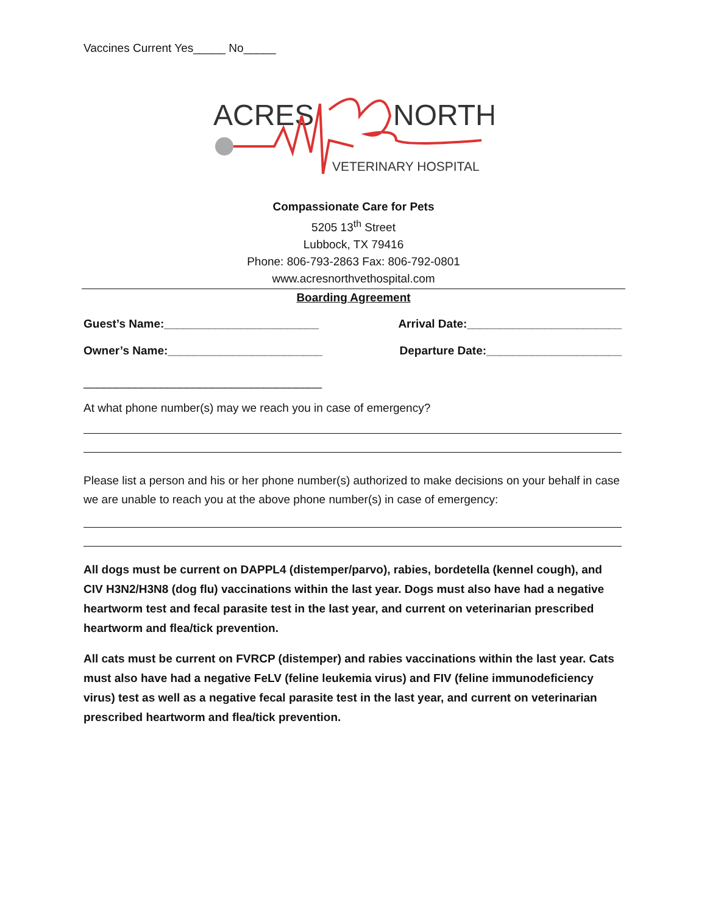Vaccines Current Yes_____ No_____
ACRES
NORTH
VETERINARY HOSPITAL
Compassionate Care for Pets
5205 13<sup>th</sup> Street
Lubbock, TX 79416
Phone: 806-793-2863 Fax: 806-792-0801
www.acresnorthvethospital.com
Boarding Agreement
Guest’s Name:________________________ Arrival Date:________________________
Owner’s Name:________________________ Departure Date:_____________________
_____________________________________
At what phone number(s) may we reach you in case of emergency?
Please list a person and his or her phone number(s) authorized to make decisions on your behalf in case we are unable to reach you at the above phone number(s) in case of emergency:
All dogs must be current on DAPPL4 (distemper/parvo), rabies, bordetella (kennel cough), and CIV H3N2/H3N8 (dog flu) vaccinations within the last year. Dogs must also have had a negative heartworm test and fecal parasite test in the last year, and current on veterinarian prescribed heartworm and flea/tick prevention.
All cats must be current on FVRCP (distemper) and rabies vaccinations within the last year. Cats must also have had a negative FeLV (feline leukemia virus) and FIV (feline immunodeficiency virus) test as well as a negative fecal parasite test in the last year, and current on veterinarian prescribed heartworm and flea/tick prevention.